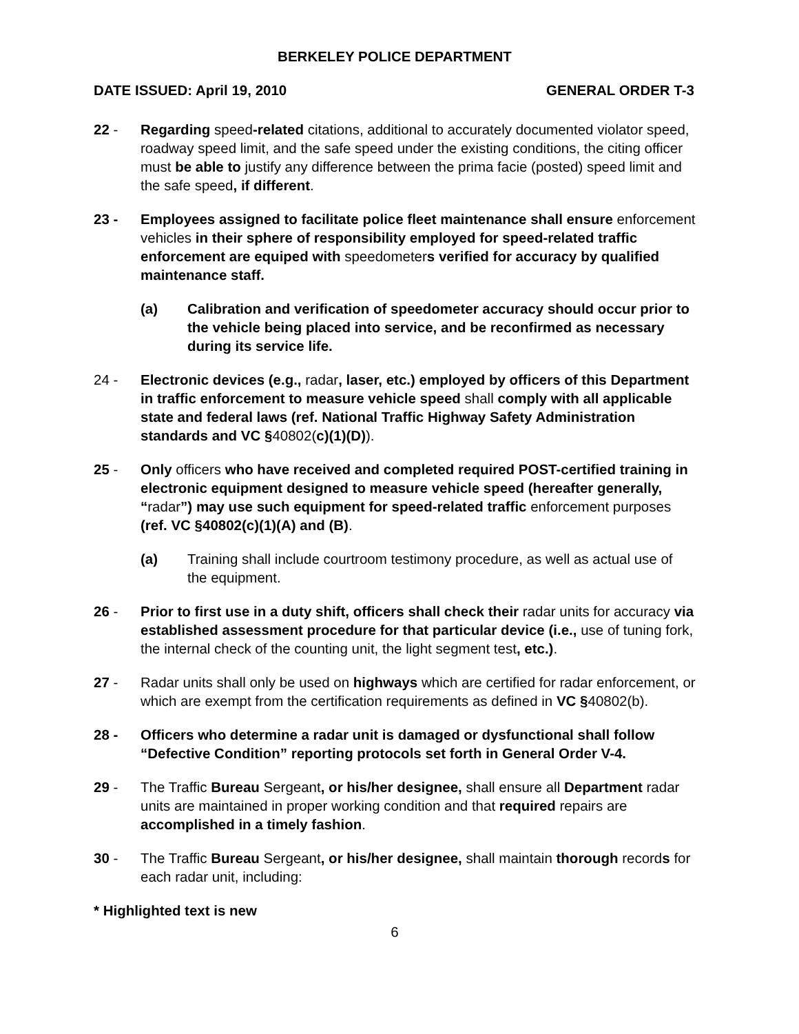BERKELEY POLICE DEPARTMENT
DATE ISSUED: April 19, 2010 GENERAL ORDER T-3
22 - Regarding speed-related citations, additional to accurately documented violator speed, roadway speed limit, and the safe speed under the existing conditions, the citing officer must be able to justify any difference between the prima facie (posted) speed limit and the safe speed, if different.
23 - Employees assigned to facilitate police fleet maintenance shall ensure enforcement vehicles in their sphere of responsibility employed for speed-related traffic enforcement are equiped with speedometers verified for accuracy by qualified maintenance staff.
(a) Calibration and verification of speedometer accuracy should occur prior to the vehicle being placed into service, and be reconfirmed as necessary during its service life.
24 - Electronic devices (e.g., radar, laser, etc.) employed by officers of this Department in traffic enforcement to measure vehicle speed shall comply with all applicable state and federal laws (ref. National Traffic Highway Safety Administration standards and VC §40802(c)(1)(D)).
25 - Only officers who have received and completed required POST-certified training in electronic equipment designed to measure vehicle speed (hereafter generally, “radar”) may use such equipment for speed-related traffic enforcement purposes (ref. VC §40802(c)(1)(A) and (B).
(a) Training shall include courtroom testimony procedure, as well as actual use of the equipment.
26 - Prior to first use in a duty shift, officers shall check their radar units for accuracy via established assessment procedure for that particular device (i.e., use of tuning fork, the internal check of the counting unit, the light segment test, etc.).
27 - Radar units shall only be used on highways which are certified for radar enforcement, or which are exempt from the certification requirements as defined in VC §40802(b).
28 - Officers who determine a radar unit is damaged or dysfunctional shall follow “Defective Condition” reporting protocols set forth in General Order V-4.
29 - The Traffic Bureau Sergeant, or his/her designee, shall ensure all Department radar units are maintained in proper working condition and that required repairs are accomplished in a timely fashion.
30 - The Traffic Bureau Sergeant, or his/her designee, shall maintain thorough records for each radar unit, including:
* Highlighted text is new
6